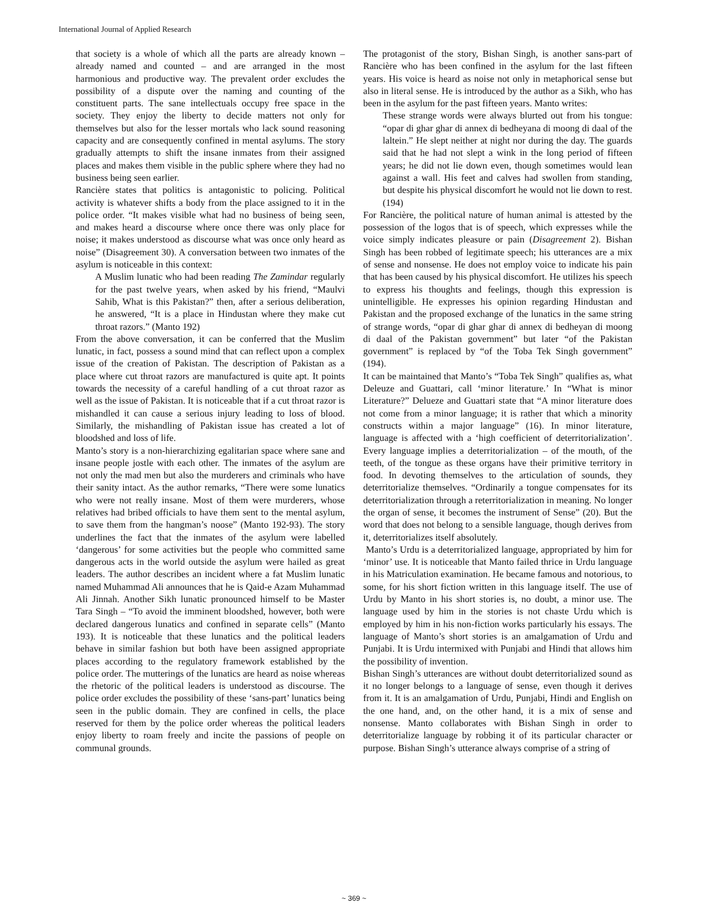International Journal of Applied Research
that society is a whole of which all the parts are already known – already named and counted – and are arranged in the most harmonious and productive way. The prevalent order excludes the possibility of a dispute over the naming and counting of the constituent parts. The sane intellectuals occupy free space in the society. They enjoy the liberty to decide matters not only for themselves but also for the lesser mortals who lack sound reasoning capacity and are consequently confined in mental asylums. The story gradually attempts to shift the insane inmates from their assigned places and makes them visible in the public sphere where they had no business being seen earlier.
Rancière states that politics is antagonistic to policing. Political activity is whatever shifts a body from the place assigned to it in the police order. “It makes visible what had no business of being seen, and makes heard a discourse where once there was only place for noise; it makes understood as discourse what was once only heard as noise” (Disagreement 30). A conversation between two inmates of the asylum is noticeable in this context:
A Muslim lunatic who had been reading The Zamindar regularly for the past twelve years, when asked by his friend, “Maulvi Sahib, What is this Pakistan?” then, after a serious deliberation, he answered, “It is a place in Hindustan where they make cut throat razors.” (Manto 192)
From the above conversation, it can be conferred that the Muslim lunatic, in fact, possess a sound mind that can reflect upon a complex issue of the creation of Pakistan. The description of Pakistan as a place where cut throat razors are manufactured is quite apt. It points towards the necessity of a careful handling of a cut throat razor as well as the issue of Pakistan. It is noticeable that if a cut throat razor is mishandled it can cause a serious injury leading to loss of blood. Similarly, the mishandling of Pakistan issue has created a lot of bloodshed and loss of life.
Manto’s story is a non-hierarchizing egalitarian space where sane and insane people jostle with each other. The inmates of the asylum are not only the mad men but also the murderers and criminals who have their sanity intact. As the author remarks, “There were some lunatics who were not really insane. Most of them were murderers, whose relatives had bribed officials to have them sent to the mental asylum, to save them from the hangman’s noose” (Manto 192-93). The story underlines the fact that the inmates of the asylum were labelled ‘dangerous’ for some activities but the people who committed same dangerous acts in the world outside the asylum were hailed as great leaders. The author describes an incident where a fat Muslim lunatic named Muhammad Ali announces that he is Qaid-e Azam Muhammad Ali Jinnah. Another Sikh lunatic pronounced himself to be Master Tara Singh – “To avoid the imminent bloodshed, however, both were declared dangerous lunatics and confined in separate cells” (Manto 193). It is noticeable that these lunatics and the political leaders behave in similar fashion but both have been assigned appropriate places according to the regulatory framework established by the police order. The mutterings of the lunatics are heard as noise whereas the rhetoric of the political leaders is understood as discourse. The police order excludes the possibility of these ‘sans-part’ lunatics being seen in the public domain. They are confined in cells, the place reserved for them by the police order whereas the political leaders enjoy liberty to roam freely and incite the passions of people on communal grounds.
The protagonist of the story, Bishan Singh, is another sans-part of Rancière who has been confined in the asylum for the last fifteen years. His voice is heard as noise not only in metaphorical sense but also in literal sense. He is introduced by the author as a Sikh, who has been in the asylum for the past fifteen years. Manto writes:
These strange words were always blurted out from his tongue: “opar di ghar ghar di annex di bedheyana di moong di daal of the laltein.” He slept neither at night nor during the day. The guards said that he had not slept a wink in the long period of fifteen years; he did not lie down even, though sometimes would lean against a wall. His feet and calves had swollen from standing, but despite his physical discomfort he would not lie down to rest. (194)
For Rancière, the political nature of human animal is attested by the possession of the logos that is of speech, which expresses while the voice simply indicates pleasure or pain (Disagreement 2). Bishan Singh has been robbed of legitimate speech; his utterances are a mix of sense and nonsense. He does not employ voice to indicate his pain that has been caused by his physical discomfort. He utilizes his speech to express his thoughts and feelings, though this expression is unintelligible. He expresses his opinion regarding Hindustan and Pakistan and the proposed exchange of the lunatics in the same string of strange words, “opar di ghar ghar di annex di bedheyan di moong di daal of the Pakistan government” but later “of the Pakistan government” is replaced by “of the Toba Tek Singh government” (194).
It can be maintained that Manto’s “Toba Tek Singh” qualifies as, what Deleuze and Guattari, call ‘minor literature.’ In “What is minor Literature?” Delueze and Guattari state that “A minor literature does not come from a minor language; it is rather that which a minority constructs within a major language” (16). In minor literature, language is affected with a ‘high coefficient of deterritorialization’. Every language implies a deterritorialization – of the mouth, of the teeth, of the tongue as these organs have their primitive territory in food. In devoting themselves to the articulation of sounds, they deterritorialize themselves. “Ordinarily a tongue compensates for its deterritorialization through a reterritorialization in meaning. No longer the organ of sense, it becomes the instrument of Sense” (20). But the word that does not belong to a sensible language, though derives from it, deterritorializes itself absolutely.
Manto’s Urdu is a deterritorialized language, appropriated by him for ‘minor’ use. It is noticeable that Manto failed thrice in Urdu language in his Matriculation examination. He became famous and notorious, to some, for his short fiction written in this language itself. The use of Urdu by Manto in his short stories is, no doubt, a minor use. The language used by him in the stories is not chaste Urdu which is employed by him in his non-fiction works particularly his essays. The language of Manto’s short stories is an amalgamation of Urdu and Punjabi. It is Urdu intermixed with Punjabi and Hindi that allows him the possibility of invention.
Bishan Singh’s utterances are without doubt deterritorialized sound as it no longer belongs to a language of sense, even though it derives from it. It is an amalgamation of Urdu, Punjabi, Hindi and English on the one hand, and, on the other hand, it is a mix of sense and nonsense. Manto collaborates with Bishan Singh in order to deterritorialize language by robbing it of its particular character or purpose. Bishan Singh’s utterance always comprise of a string of
~ 369 ~